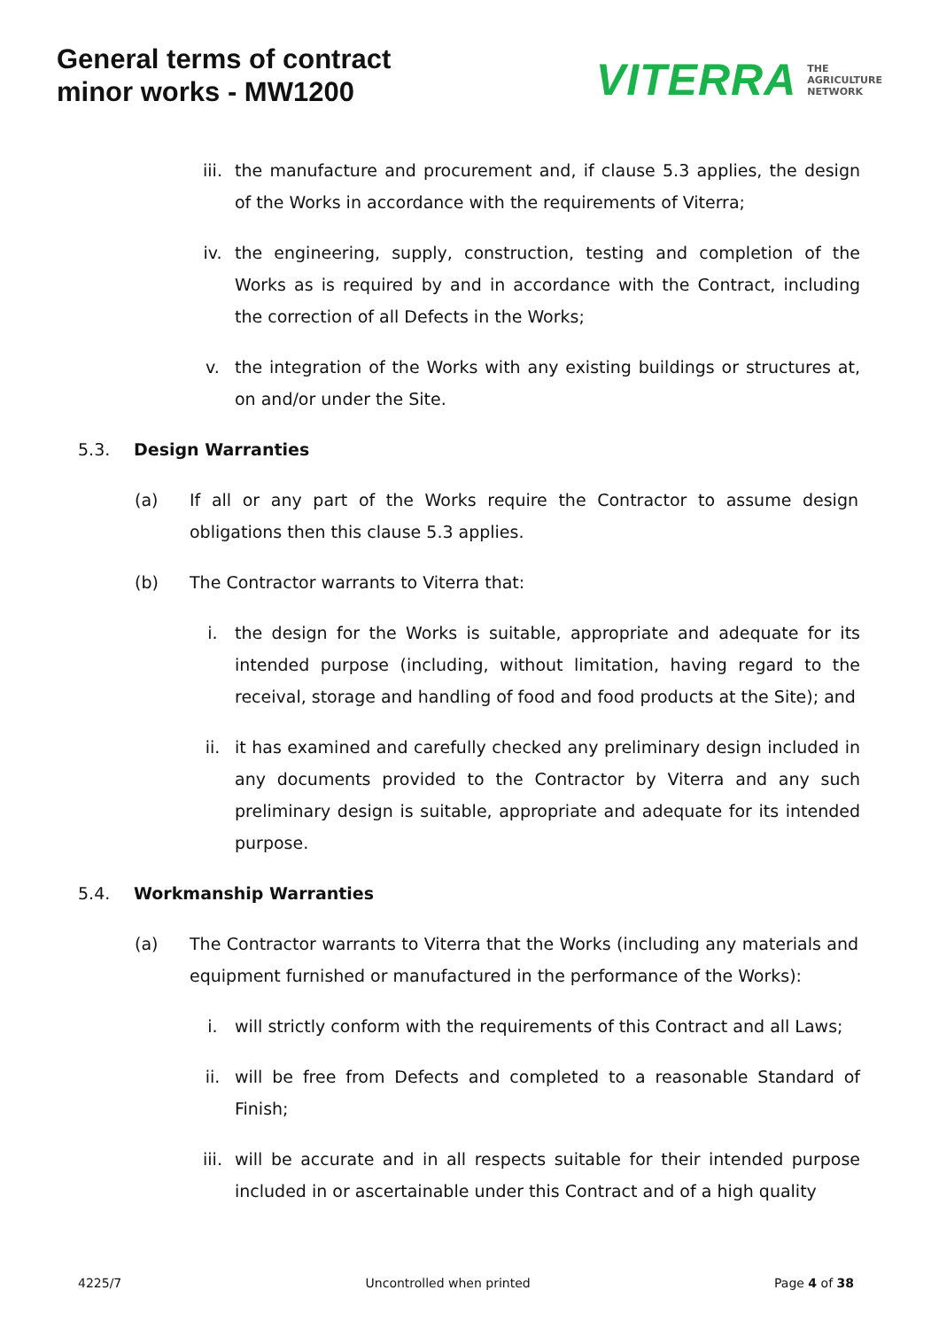General terms of contract
minor works - MW1200
VITERRA THE
AGRICULTURE
NETWORK
iii. the manufacture and procurement and, if clause 5.3 applies, the design of the Works in accordance with the requirements of Viterra;
iv. the engineering, supply, construction, testing and completion of the Works as is required by and in accordance with the Contract, including the correction of all Defects in the Works;
v. the integration of the Works with any existing buildings or structures at, on and/or under the Site.
5.3. Design Warranties
(a) If all or any part of the Works require the Contractor to assume design obligations then this clause 5.3 applies.
(b) The Contractor warrants to Viterra that:
i. the design for the Works is suitable, appropriate and adequate for its intended purpose (including, without limitation, having regard to the receival, storage and handling of food and food products at the Site); and
ii. it has examined and carefully checked any preliminary design included in any documents provided to the Contractor by Viterra and any such preliminary design is suitable, appropriate and adequate for its intended purpose.
5.4. Workmanship Warranties
(a) The Contractor warrants to Viterra that the Works (including any materials and equipment furnished or manufactured in the performance of the Works):
i. will strictly conform with the requirements of this Contract and all Laws;
ii. will be free from Defects and completed to a reasonable Standard of Finish;
iii. will be accurate and in all respects suitable for their intended purpose included in or ascertainable under this Contract and of a high quality
4225/7 Uncontrolled when printed Page 4 of 38